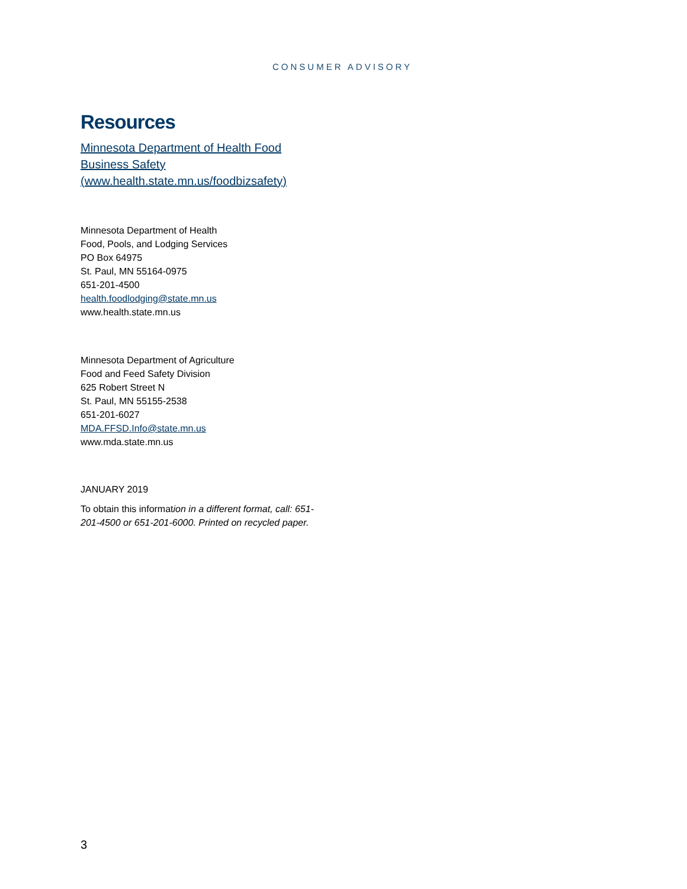CONSUMER ADVISORY
Resources
Minnesota Department of Health Food Business Safety (www.health.state.mn.us/foodbizsafety)
Minnesota Department of Health
Food, Pools, and Lodging Services
PO Box 64975
St. Paul, MN 55164-0975
651-201-4500
health.foodlodging@state.mn.us
www.health.state.mn.us
Minnesota Department of Agriculture
Food and Feed Safety Division
625 Robert Street N
St. Paul, MN 55155-2538
651-201-6027
MDA.FFSD.Info@state.mn.us
www.mda.state.mn.us
JANUARY 2019
To obtain this information in a different format, call: 651-201-4500 or 651-201-6000. Printed on recycled paper.
3